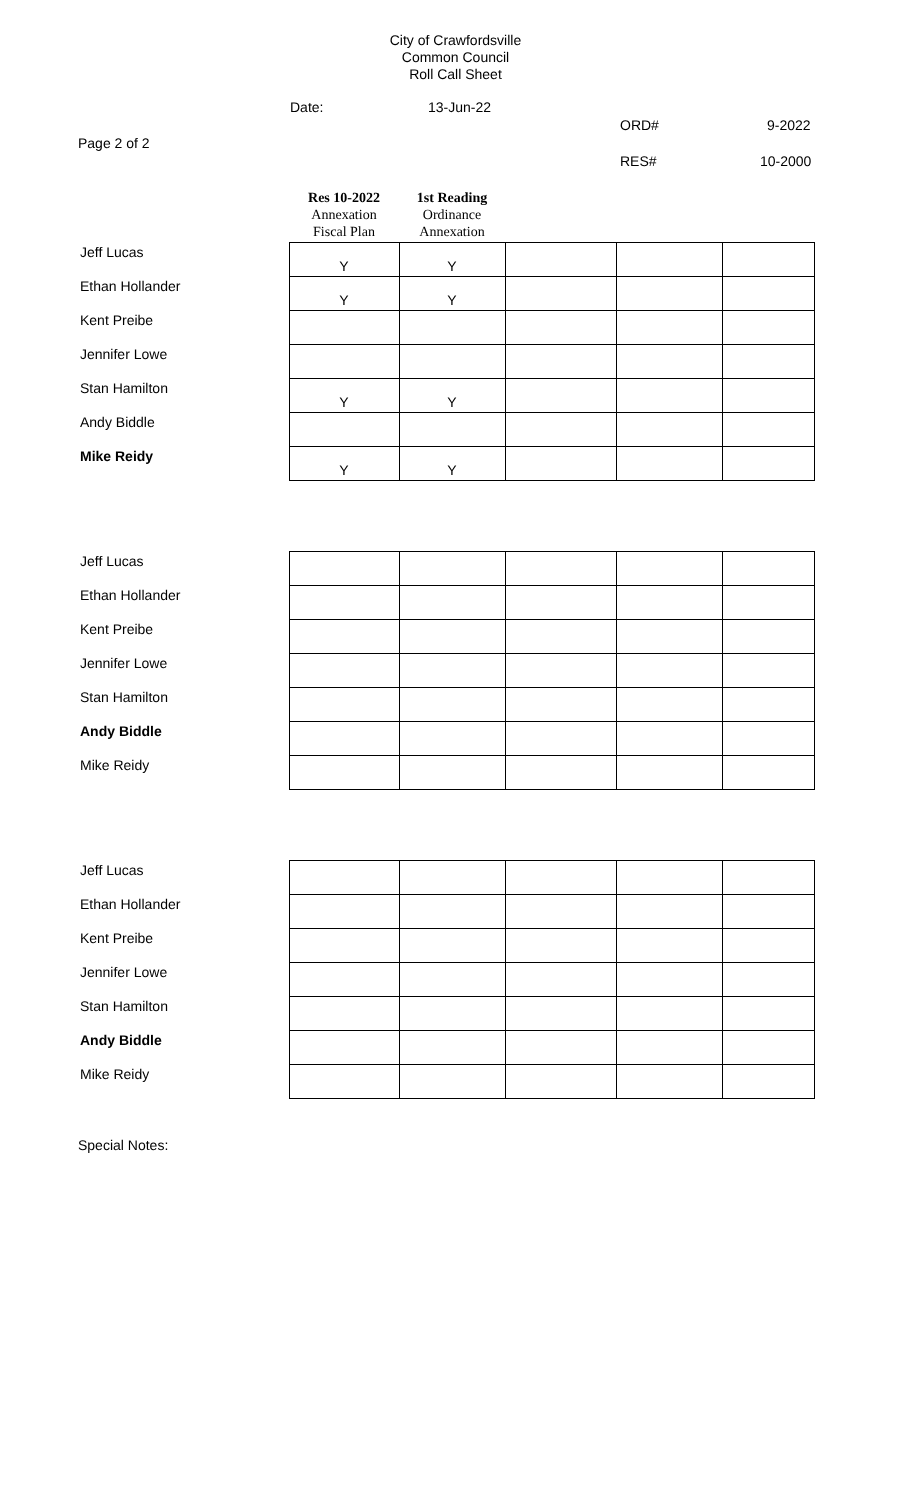City of Crawfordsville
Common Council
Roll Call Sheet
Date: 13-Jun-22
ORD# 9-2022
Page 2 of 2
RES# 10-2000
| | Res 10-2022 Annexation Fiscal Plan | 1st Reading Ordinance Annexation | | | |
| Jeff Lucas | Y | Y | | | |
| Ethan Hollander | Y | Y | | | |
| Kent Preibe | | | | | |
| Jennifer Lowe | | | | | |
| Stan Hamilton | Y | Y | | | |
| Andy Biddle | | | | | |
| Mike Reidy | Y | Y | | | |
| Jeff Lucas | | | | | |
| Ethan Hollander | | | | | |
| Kent Preibe | | | | | |
| Jennifer Lowe | | | | | |
| Stan Hamilton | | | | | |
| Andy Biddle | | | | | |
| Mike Reidy | | | | | |
| Jeff Lucas | | | | | |
| Ethan Hollander | | | | | |
| Kent Preibe | | | | | |
| Jennifer Lowe | | | | | |
| Stan Hamilton | | | | | |
| Andy Biddle | | | | | |
| Mike Reidy | | | | | |
Special Notes: